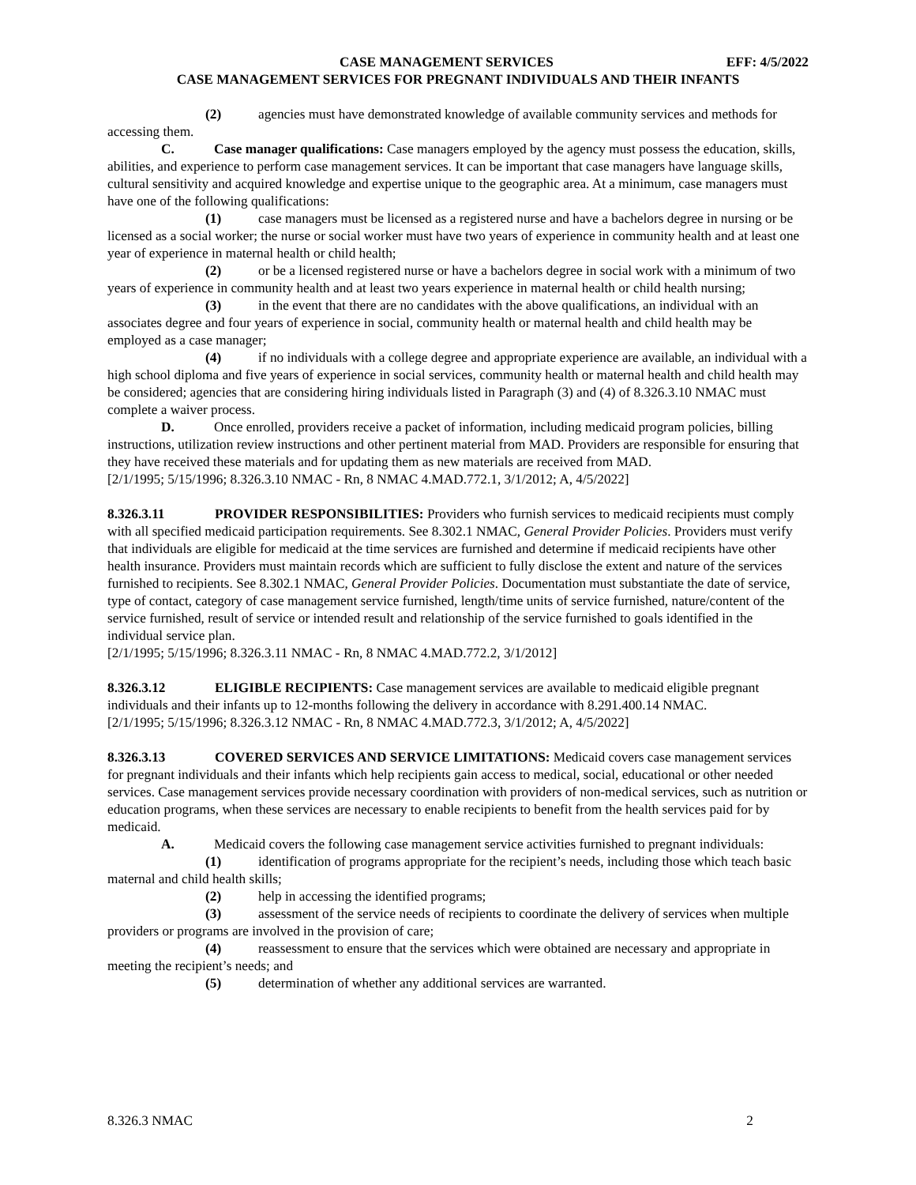CASE MANAGEMENT SERVICES EFF: 4/5/2022
CASE MANAGEMENT SERVICES FOR PREGNANT INDIVIDUALS AND THEIR INFANTS
(2) agencies must have demonstrated knowledge of available community services and methods for accessing them.
C. Case manager qualifications: Case managers employed by the agency must possess the education, skills, abilities, and experience to perform case management services. It can be important that case managers have language skills, cultural sensitivity and acquired knowledge and expertise unique to the geographic area. At a minimum, case managers must have one of the following qualifications:
(1) case managers must be licensed as a registered nurse and have a bachelors degree in nursing or be licensed as a social worker; the nurse or social worker must have two years of experience in community health and at least one year of experience in maternal health or child health;
(2) or be a licensed registered nurse or have a bachelors degree in social work with a minimum of two years of experience in community health and at least two years experience in maternal health or child health nursing;
(3) in the event that there are no candidates with the above qualifications, an individual with an associates degree and four years of experience in social, community health or maternal health and child health may be employed as a case manager;
(4) if no individuals with a college degree and appropriate experience are available, an individual with a high school diploma and five years of experience in social services, community health or maternal health and child health may be considered; agencies that are considering hiring individuals listed in Paragraph (3) and (4) of 8.326.3.10 NMAC must complete a waiver process.
D. Once enrolled, providers receive a packet of information, including medicaid program policies, billing instructions, utilization review instructions and other pertinent material from MAD. Providers are responsible for ensuring that they have received these materials and for updating them as new materials are received from MAD.
[2/1/1995; 5/15/1996; 8.326.3.10 NMAC - Rn, 8 NMAC 4.MAD.772.1, 3/1/2012; A, 4/5/2022]
8.326.3.11 PROVIDER RESPONSIBILITIES: Providers who furnish services to medicaid recipients must comply with all specified medicaid participation requirements. See 8.302.1 NMAC, General Provider Policies. Providers must verify that individuals are eligible for medicaid at the time services are furnished and determine if medicaid recipients have other health insurance. Providers must maintain records which are sufficient to fully disclose the extent and nature of the services furnished to recipients. See 8.302.1 NMAC, General Provider Policies. Documentation must substantiate the date of service, type of contact, category of case management service furnished, length/time units of service furnished, nature/content of the service furnished, result of service or intended result and relationship of the service furnished to goals identified in the individual service plan.
[2/1/1995; 5/15/1996; 8.326.3.11 NMAC - Rn, 8 NMAC 4.MAD.772.2, 3/1/2012]
8.326.3.12 ELIGIBLE RECIPIENTS: Case management services are available to medicaid eligible pregnant individuals and their infants up to 12-months following the delivery in accordance with 8.291.400.14 NMAC.
[2/1/1995; 5/15/1996; 8.326.3.12 NMAC - Rn, 8 NMAC 4.MAD.772.3, 3/1/2012; A, 4/5/2022]
8.326.3.13 COVERED SERVICES AND SERVICE LIMITATIONS: Medicaid covers case management services for pregnant individuals and their infants which help recipients gain access to medical, social, educational or other needed services. Case management services provide necessary coordination with providers of non-medical services, such as nutrition or education programs, when these services are necessary to enable recipients to benefit from the health services paid for by medicaid.
A. Medicaid covers the following case management service activities furnished to pregnant individuals:
(1) identification of programs appropriate for the recipient’s needs, including those which teach basic maternal and child health skills;
(2) help in accessing the identified programs;
(3) assessment of the service needs of recipients to coordinate the delivery of services when multiple providers or programs are involved in the provision of care;
(4) reassessment to ensure that the services which were obtained are necessary and appropriate in meeting the recipient’s needs; and
(5) determination of whether any additional services are warranted.
8.326.3 NMAC 2